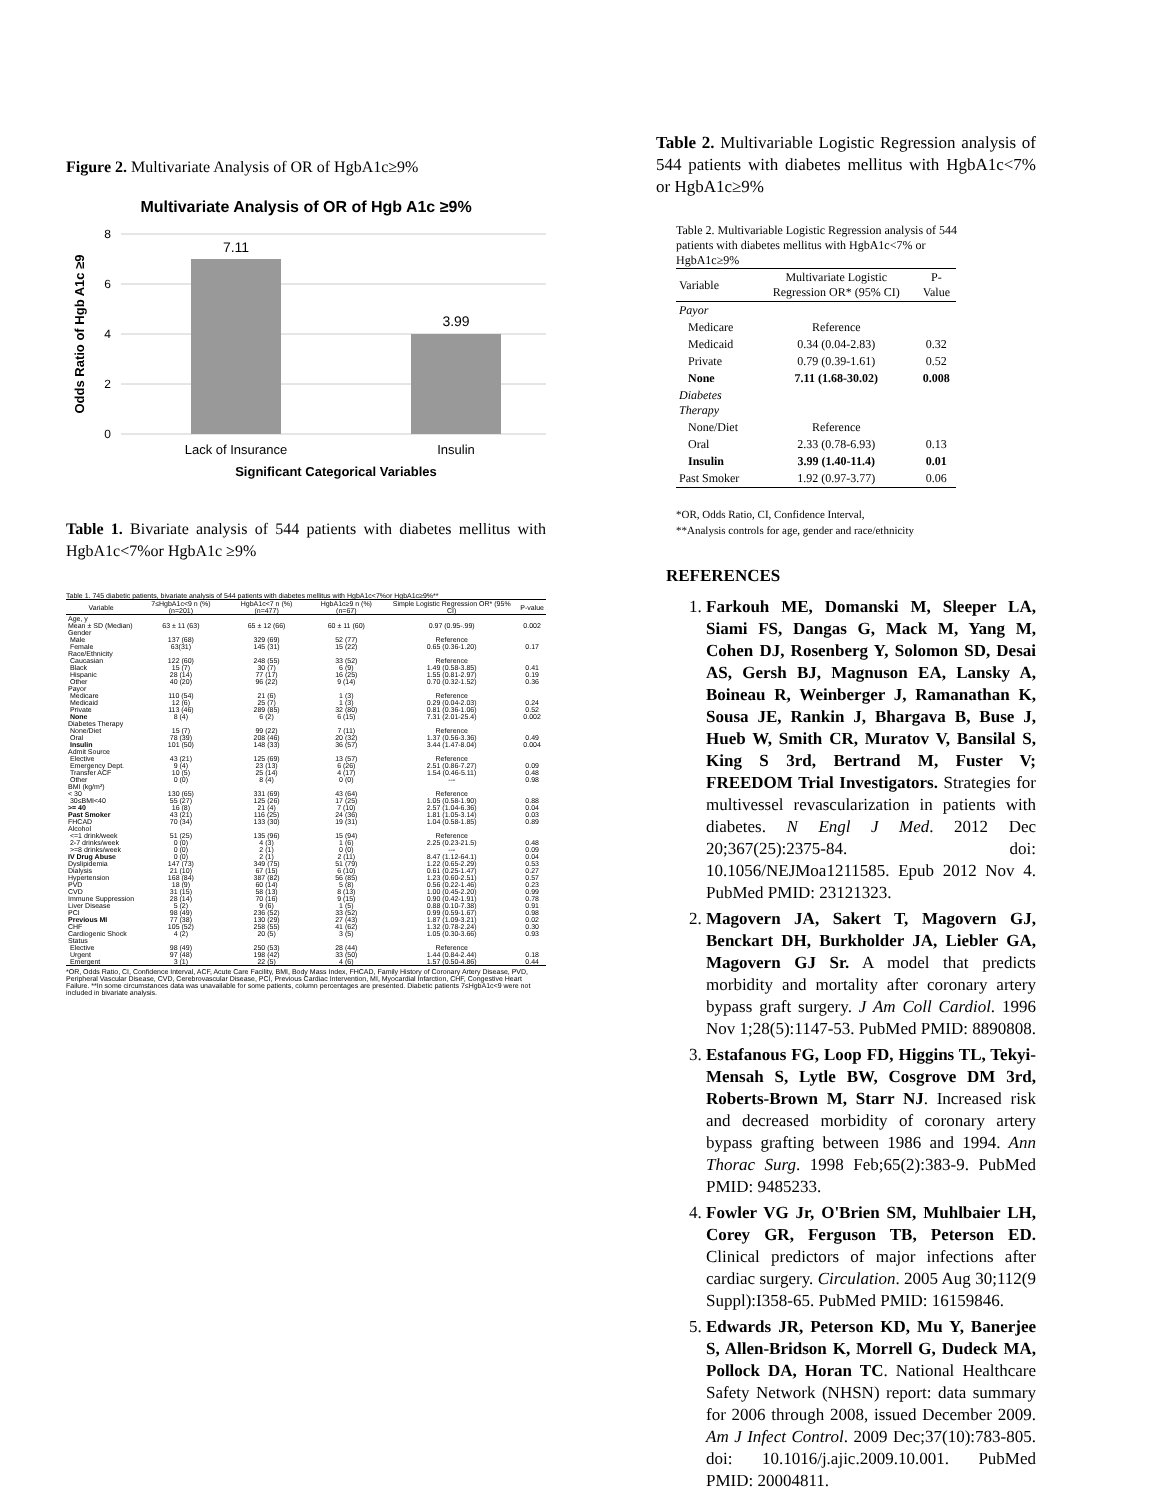Figure 2. Multivariate Analysis of OR of HgbA1c≥9%
Multivariate Analysis of OR of Hgb A1c ≥9%
7.11
3.99
8
6
4
2
0
Odds Ratio of Hgb A1c ≥9
Lack of Insurance
Insulin
Significant Categorical Variables
Table 1. Bivariate analysis of 544 patients with diabetes mellitus with HgbA1c<7%or HgbA1c ≥9%
Table 1. 745 diabetic patients, bivariate analysis of 544 patients with diabetes mellitus with HgbA1c<7%or HgbA1c≥9%**
| Variable | 7≤HgbA1c<9 n (%) (n=201) | HgbA1c<7 n (%) (n=477) | HgbA1c≥9 n (%) (n=67) | Simple Logistic Regression OR* (95% CI) | P-value |
| --- | --- | --- | --- | --- | --- |
| Age, y | | | | | |
| Mean ± SD (Median) | 63 ± 11 (63) | 65 ± 12 (66) | 60 ± 11 (60) | 0.97 (0.95-.99) | 0.002 |
| Gender | | | | | |
| Male | 137 (68) | 329 (69) | 52 (77) | Reference | |
| Female | 63(31) | 145 (31) | 15 (22) | 0.65 (0.36-1.20) | 0.17 |
| Race/Ethnicity | | | | | |
| Caucasian | 122 (60) | 248 (55) | 33 (52) | Reference | |
| Black | 15 (7) | 30 (7) | 6 (9) | 1.49 (0.58-3.85) | 0.41 |
| Hispanic | 28 (14) | 77 (17) | 16 (25) | 1.55 (0.81-2.97) | 0.19 |
| Other | 40 (20) | 96 (22) | 9 (14) | 0.70 (0.32-1.52) | 0.36 |
| Payor | | | | | |
| Medicare | 110 (54) | 21 (6) | 1 (3) | Reference | |
| Medicaid | 12 (6) | 25 (7) | 1 (3) | 0.29 (0.04-2.03) | 0.24 |
| Private | 113 (46) | 289 (85) | 32 (80) | 0.81 (0.36-1.06) | 0.52 |
| None | 8 (4) | 6 (2) | 6 (15) | 7.31 (2.01-25.4) | 0.002 |
| Diabetes Therapy | | | | | |
| None/Diet | 15 (7) | 99 (22) | 7 (11) | Reference | |
| Oral | 78 (39) | 208 (46) | 20 (32) | 1.37 (0.56-3.36) | 0.49 |
| Insulin | 101 (50) | 148 (33) | 36 (57) | 3.44 (1.47-8.04) | 0.004 |
| Admit Source | | | | | |
| Elective | 43 (21) | 125 (69) | 13 (57) | Reference | |
| Emergency Dept. | 9 (4) | 23 (13) | 6 (26) | 2.51 (0.86-7.27) | 0.09 |
| Transfer ACF | 10 (5) | 25 (14) | 4 (17) | 1.54 (0.46-5.11) | 0.48 |
| Other | 0 (0) | 8 (4) | 0 (0) | --- | 0.98 |
| BMI (kg/m²) | | | | | |
| < 30 | 130 (65) | 331 (69) | 43 (64) | Reference | |
| 30≤BMI<40 | 55 (27) | 125 (26) | 17 (25) | 1.05 (0.58-1.90) | 0.88 |
| >= 40 | 16 (8) | 21 (4) | 7 (10) | 2.57 (1.04-6.36) | 0.04 |
| Past Smoker | 43 (21) | 116 (25) | 24 (36) | 1.81 (1.05-3.14) | 0.03 |
| FHCAD | 70 (34) | 133 (30) | 19 (31) | 1.04 (0.58-1.85) | 0.89 |
| Alcohol | | | | | |
| <=1 drink/week | 51 (25) | 135 (96) | 15 (94) | Reference | |
| 2-7 drinks/week | 0 (0) | 4 (3) | 1 (6) | 2.25 (0.23-21.5) | 0.48 |
| >=8 drinks/week | 0 (0) | 2 (1) | 0 (0) | --- | 0.09 |
| IV Drug Abuse | 0 (0) | 2 (1) | 2 (11) | 8.47 (1.12-64.1) | 0.04 |
| Dyslipidemia | 147 (73) | 349 (75) | 51 (79) | 1.22 (0.65-2.29) | 0.53 |
| Dialysis | 21 (10) | 67 (15) | 6 (10) | 0.61 (0.25-1.47) | 0.27 |
| Hypertension | 168 (84) | 387 (82) | 56 (85) | 1.23 (0.60-2.51) | 0.57 |
| PVD | 18 (9) | 60 (14) | 5 (8) | 0.56 (0.22-1.46) | 0.23 |
| CVD | 31 (15) | 58 (13) | 8 (13) | 1.00 (0.45-2.20) | 0.99 |
| Immune Suppression | 28 (14) | 70 (16) | 9 (15) | 0.90 (0.42-1.91) | 0.78 |
| Liver Disease | 5 (2) | 9 (6) | 1 (5) | 0.88 (0.10-7.38) | 0.91 |
| PCI | 98 (49) | 236 (52) | 33 (52) | 0.99 (0.59-1.67) | 0.98 |
| Previous MI | 77 (38) | 130 (29) | 27 (43) | 1.87 (1.09-3.21) | 0.02 |
| CHF | 105 (52) | 258 (55) | 41 (62) | 1.32 (0.78-2.24) | 0.30 |
| Cardiogenic Shock | 4 (2) | 20 (5) | 3 (5) | 1.05 (0.30-3.66) | 0.93 |
| Status | | | | | |
| Elective | 98 (49) | 250 (53) | 28 (44) | Reference | |
| Urgent | 97 (48) | 198 (42) | 33 (50) | 1.44 (0.84-2.44) | 0.18 |
| Emergent | 3 (1) | 22 (5) | 4 (6) | 1.57 (0.50-4.86) | 0.44 |
*OR, Odds Ratio, CI, Confidence Interval, ACF, Acute Care Facility, BMI, Body Mass Index, FHCAD, Family History of Coronary Artery Disease, PVD, Peripheral Vascular Disease, CVD, Cerebrovascular Disease, PCI, Previous Cardiac Intervention, MI, Myocardial Infarction, CHF, Congestive Heart Failure. **In some circumstances data was unavailable for some patients, column percentages are presented. Diabetic patients 7≤HgbA1c<9 were not included in bivariate analysis.
Table 2. Multivariable Logistic Regression analysis of 544 patients with diabetes mellitus with HgbA1c<7% or HgbA1c≥9%
Table 2. Multivariable Logistic Regression analysis of 544 patients with diabetes mellitus with HgbA1c<7% or HgbA1c≥9%
| Variable | Multivariate Logistic Regression OR* (95% CI) | P-Value |
| --- | --- | --- |
| Payor | | |
| Medicare | Reference | |
| Medicaid | 0.34 (0.04-2.83) | 0.32 |
| Private | 0.79 (0.39-1.61) | 0.52 |
| None | 7.11 (1.68-30.02) | 0.008 |
| Diabetes Therapy | | |
| None/Diet | Reference | |
| Oral | 2.33 (0.78-6.93) | 0.13 |
| Insulin | 3.99 (1.40-11.4) | 0.01 |
| Past Smoker | 1.92 (0.97-3.77) | 0.06 |
*OR, Odds Ratio, CI, Confidence Interval,
**Analysis controls for age, gender and race/ethnicity
REFERENCES
1. Farkouh ME, Domanski M, Sleeper LA, Siami FS, Dangas G, Mack M, Yang M, Cohen DJ, Rosenberg Y, Solomon SD, Desai AS, Gersh BJ, Magnuson EA, Lansky A, Boineau R, Weinberger J, Ramanathan K, Sousa JE, Rankin J, Bhargava B, Buse J, Hueb W, Smith CR, Muratov V, Bansilal S, King S 3rd, Bertrand M, Fuster V; FREEDOM Trial Investigators. Strategies for multivessel revascularization in patients with diabetes. N Engl J Med. 2012 Dec 20;367(25):2375-84. doi: 10.1056/NEJMoa1211585. Epub 2012 Nov 4. PubMed PMID: 23121323.
2. Magovern JA, Sakert T, Magovern GJ, Benckart DH, Burkholder JA, Liebler GA, Magovern GJ Sr. A model that predicts morbidity and mortality after coronary artery bypass graft surgery. J Am Coll Cardiol. 1996 Nov 1;28(5):1147-53. PubMed PMID: 8890808.
3. Estafanous FG, Loop FD, Higgins TL, Tekyi-Mensah S, Lytle BW, Cosgrove DM 3rd, Roberts-Brown M, Starr NJ. Increased risk and decreased morbidity of coronary artery bypass grafting between 1986 and 1994. Ann Thorac Surg. 1998 Feb;65(2):383-9. PubMed PMID: 9485233.
4. Fowler VG Jr, O'Brien SM, Muhlbaier LH, Corey GR, Ferguson TB, Peterson ED. Clinical predictors of major infections after cardiac surgery. Circulation. 2005 Aug 30;112(9 Suppl):I358-65. PubMed PMID: 16159846.
5. Edwards JR, Peterson KD, Mu Y, Banerjee S, Allen-Bridson K, Morrell G, Dudeck MA, Pollock DA, Horan TC. National Healthcare Safety Network (NHSN) report: data summary for 2006 through 2008, issued December 2009. Am J Infect Control. 2009 Dec;37(10):783-805. doi: 10.1016/j.ajic.2009.10.001. PubMed PMID: 20004811.